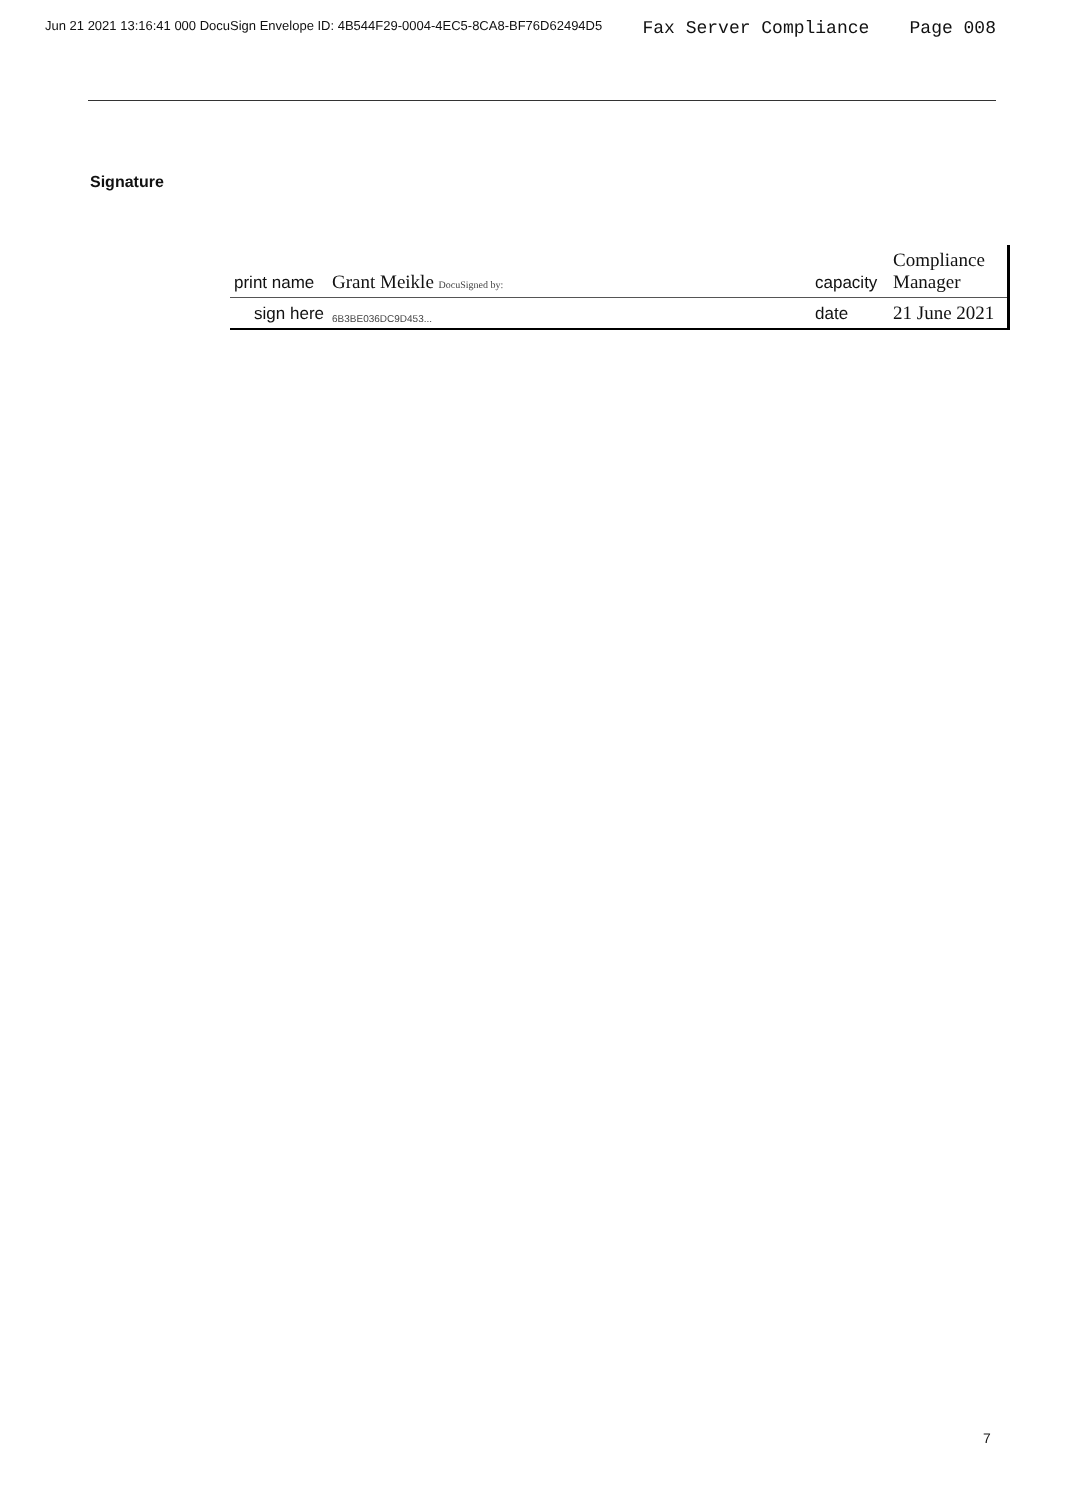Jun 21 2021 13:16:41 000 DocuSign Envelope ID: 4B544F29-0004-4EC5-8CA8-BF76D62494D5 Fax Server Compliance Page 008
Signature
| print name | Grant Meikle DocuSigned by: | capacity | Compliance Manager |
| sign here | 6B3BE036DC9D453... | date | 21 June 2021 |
7